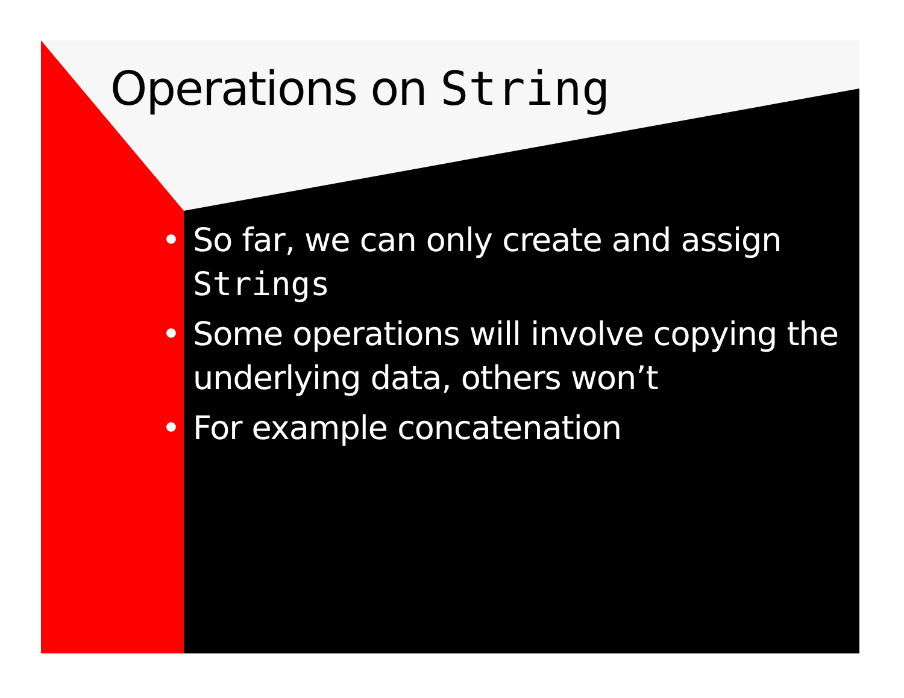Operations on String
• So far, we can only create and assign Strings
• Some operations will involve copying the underlying data, others won’t
• For example concatenation